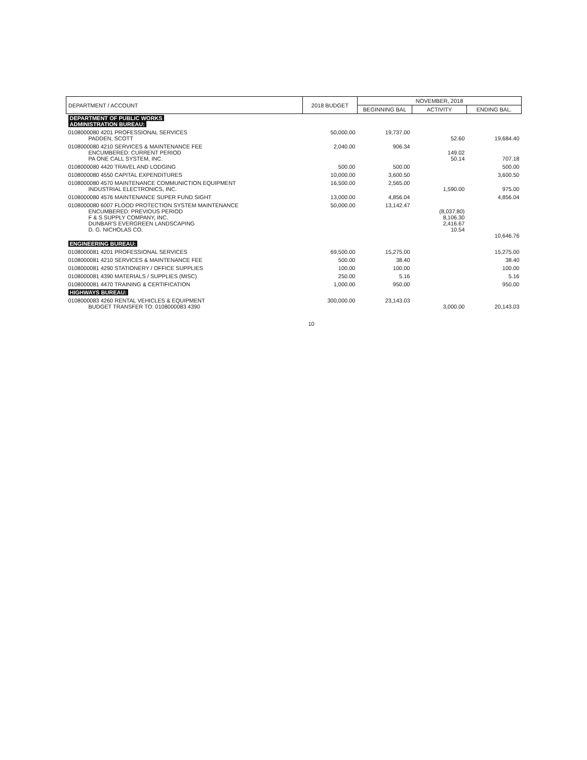| DEPARTMENT / ACCOUNT | 2018 BUDGET | NOVEMBER, 2018 | | |
| --- | --- | --- | --- | --- |
| | | BEGINNING BAL | ACTIVITY | ENDING BAL. |
| DEPARTMENT OF PUBLIC WORKS ADMINISTRATION BUREAU: | | | | |
| 0108000080 4201 PROFESSIONAL SERVICES PADDEN, SCOTT | 50,000.00 | 19,737.00 | 52.60 | 19,684.40 |
| 0108000080 4210 SERVICES & MAINTENANCE FEE ENCUMBERED: CURRENT PERIOD PA ONE CALL SYSTEM, INC. | 2,040.00 | 906.34 | 149.02 50.14 | 707.18 |
| 0108000080 4420 TRAVEL AND LODGING | 500.00 | 500.00 | | 500.00 |
| 0108000080 4550 CAPITAL EXPENDITURES | 10,000.00 | 3,600.50 | | 3,600.50 |
| 0108000080 4570 MAINTENANCE COMMUNICTION EQUIPMENT INDUSTRIAL ELECTRONICS, INC. | 16,500.00 | 2,565.00 | 1,590.00 | 975.00 |
| 0108000080 4576 MAINTENANCE SUPER FUND SIGHT | 13,000.00 | 4,856.04 | | 4,856.04 |
| 0108000080 6007 FLOOD PROTECTION SYSTEM MAINTENANCE ENCUMBERED: PREVIOUS PERIOD F & S SUPPLY COMPANY, INC. DUNBAR'S EVERGREEN LANDSCAPING D. G. NICHOLAS CO. | 50,000.00 | 13,142.47 | (8,037.80) 8,106.30 2,416.67 10.54 | 10,646.76 |
| ENGINEERING BUREAU: | | | | |
| 0108000081 4201 PROFESSIONAL SERVICES | 69,500.00 | 15,275.00 | | 15,275.00 |
| 0108000081 4210 SERVICES & MAINTENANCE FEE | 500.00 | 38.40 | | 38.40 |
| 0108000081 4290 STATIONERY / OFFICE SUPPLIES | 100.00 | 100.00 | | 100.00 |
| 0108000081 4390 MATERIALS / SUPPLIES (MISC) | 250.00 | 5.16 | | 5.16 |
| 0108000081 4470 TRAINING & CERTIFICATION | 1,000.00 | 950.00 | | 950.00 |
| HIGHWAYS BUREAU: | | | | |
| 0108000083 4260 RENTAL VEHICLES & EQUIPMENT BUDGET TRANSFER TO: 0108000083 4390 | 300,000.00 | 23,143.03 | 3,000.00 | 20,143.03 |
10